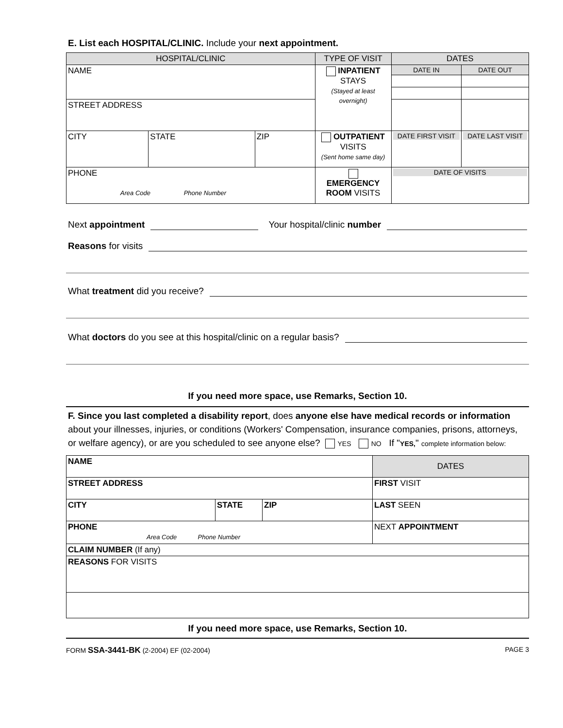E. List each HOSPITAL/CLINIC. Include your next appointment.
| HOSPITAL/CLINIC | | | TYPE OF VISIT | DATES | |
| --- | --- | --- | --- | --- | --- |
| NAME | | | INPATIENT STAYS (Stayed at least overnight) | DATE IN | DATE OUT |
| STREET ADDRESS | | | | | |
| CITY | STATE | ZIP | OUTPATIENT VISITS (Sent home same day) | DATE FIRST VISIT | DATE LAST VISIT |
| PHONE Area Code Phone Number | | | EMERGENCY ROOM VISITS | DATE OF VISITS | |
Next appointment Your hospital/clinic number
Reasons for visits
What treatment did you receive?
What doctors do you see at this hospital/clinic on a regular basis?
If you need more space, use Remarks, Section 10.
F. Since you last completed a disability report, does anyone else have medical records or information about your illnesses, injuries, or conditions (Workers' Compensation, insurance companies, prisons, attorneys, or welfare agency), or are you scheduled to see anyone else? YES NO If "YES," complete information below:
| NAME | | | DATES |
| STREET ADDRESS | | | FIRST VISIT |
| CITY | STATE | ZIP | LAST SEEN |
| PHONE Area Code Phone Number | | | NEXT APPOINTMENT |
| CLAIM NUMBER (If any) | | | |
| REASONS FOR VISITS | | | |
If you need more space, use Remarks, Section 10.
FORM SSA-3441-BK (2-2004) EF (02-2004) PAGE 3